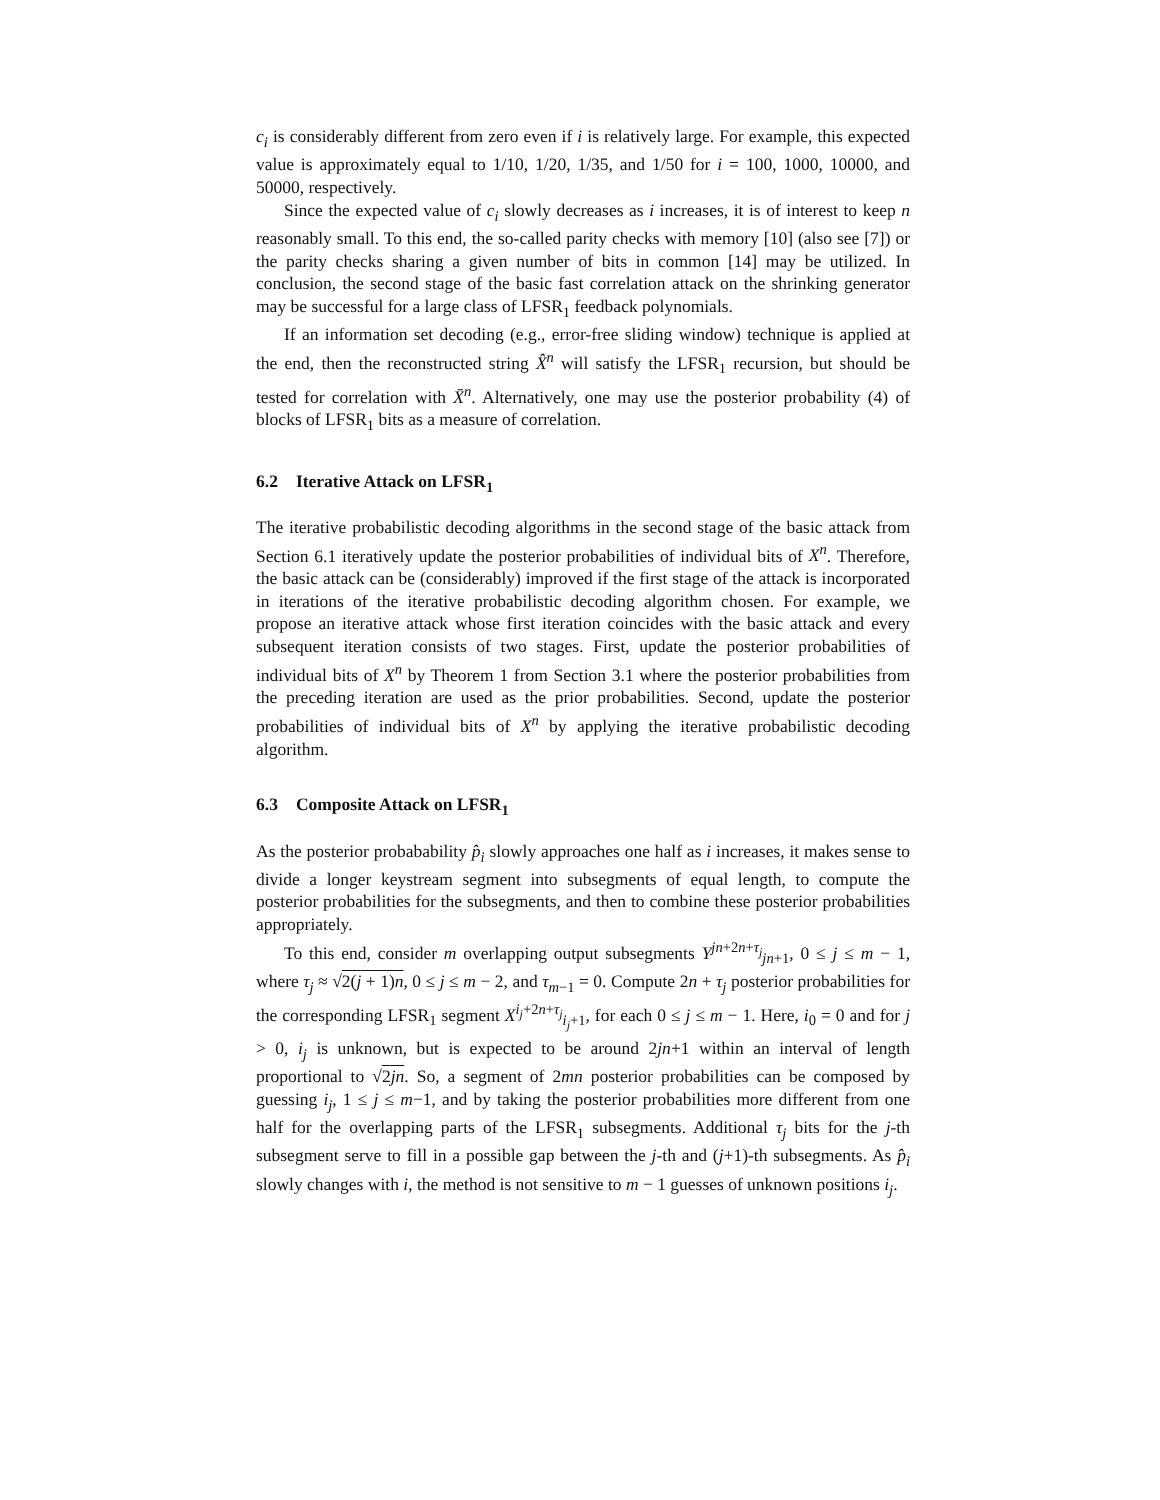c<sub>i</sub> is considerably different from zero even if i is relatively large. For example, this expected value is approximately equal to 1/10, 1/20, 1/35, and 1/50 for i = 100, 1000, 10000, and 50000, respectively.
Since the expected value of c<sub>i</sub> slowly decreases as i increases, it is of interest to keep n reasonably small. To this end, the so-called parity checks with memory [10] (also see [7]) or the parity checks sharing a given number of bits in common [14] may be utilized. In conclusion, the second stage of the basic fast correlation attack on the shrinking generator may be successful for a large class of LFSR<sub>1</sub> feedback polynomials.
If an information set decoding (e.g., error-free sliding window) technique is applied at the end, then the reconstructed string X̂<sup>n</sup> will satisfy the LFSR<sub>1</sub> recursion, but should be tested for correlation with X̄<sup>n</sup>. Alternatively, one may use the posterior probability (4) of blocks of LFSR<sub>1</sub> bits as a measure of correlation.
6.2 Iterative Attack on LFSR<sub>1</sub>
The iterative probabilistic decoding algorithms in the second stage of the basic attack from Section 6.1 iteratively update the posterior probabilities of individual bits of X<sup>n</sup>. Therefore, the basic attack can be (considerably) improved if the first stage of the attack is incorporated in iterations of the iterative probabilistic decoding algorithm chosen. For example, we propose an iterative attack whose first iteration coincides with the basic attack and every subsequent iteration consists of two stages. First, update the posterior probabilities of individual bits of X<sup>n</sup> by Theorem 1 from Section 3.1 where the posterior probabilities from the preceding iteration are used as the prior probabilities. Second, update the posterior probabilities of individual bits of X<sup>n</sup> by applying the iterative probabilistic decoding algorithm.
6.3 Composite Attack on LFSR<sub>1</sub>
As the posterior probabability p̂<sub>i</sub> slowly approaches one half as i increases, it makes sense to divide a longer keystream segment into subsegments of equal length, to compute the posterior probabilities for the subsegments, and then to combine these posterior probabilities appropriately.
To this end, consider m overlapping output subsegments Y<sup>jn+2n+τ<sub>j</sub></sup><sub>jn+1</sub>, 0 ≤ j ≤ m − 1, where τ<sub>j</sub> ≈ √2(j + 1)n, 0 ≤ j ≤ m − 2, and τ<sub>m−1</sub> = 0. Compute 2n + τ<sub>j</sub> posterior probabilities for the corresponding LFSR<sub>1</sub> segment X<sup>i<sub>j</sub>+2n+τ<sub>j</sub></sup><sub>i<sub>j</sub>+1</sub>, for each 0 ≤ j ≤ m − 1. Here, i<sub>0</sub> = 0 and for j > 0, i<sub>j</sub> is unknown, but is expected to be around 2jn+1 within an interval of length proportional to √2jn. So, a segment of 2mn posterior probabilities can be composed by guessing i<sub>j</sub>, 1 ≤ j ≤ m−1, and by taking the posterior probabilities more different from one half for the overlapping parts of the LFSR<sub>1</sub> subsegments. Additional τ<sub>j</sub> bits for the j-th subsegment serve to fill in a possible gap between the j-th and (j+1)-th subsegments. As p̂<sub>i</sub> slowly changes with i, the method is not sensitive to m − 1 guesses of unknown positions i<sub>j</sub>.